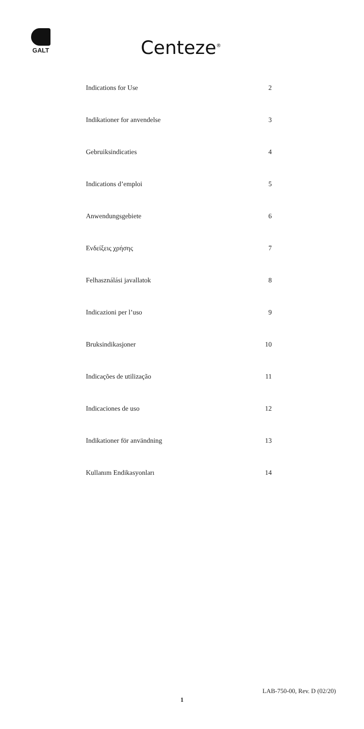GALT
Centeze<sup>®</sup>
| Indications for Use | 2 |
| Indikationer for anvendelse | 3 |
| Gebruiksindicaties | 4 |
| Indications d’emploi | 5 |
| Anwendungsgebiete | 6 |
| Ενδείξεις χρήσης | 7 |
| Felhasználási javallatok | 8 |
| Indicazioni per l’uso | 9 |
| Bruksindikasjoner | 10 |
| Indicações de utilização | 11 |
| Indicaciones de uso | 12 |
| Indikationer för användning | 13 |
| Kullanım Endikasyonları | 14 |
LAB-750-00, Rev. D (02/20)
1